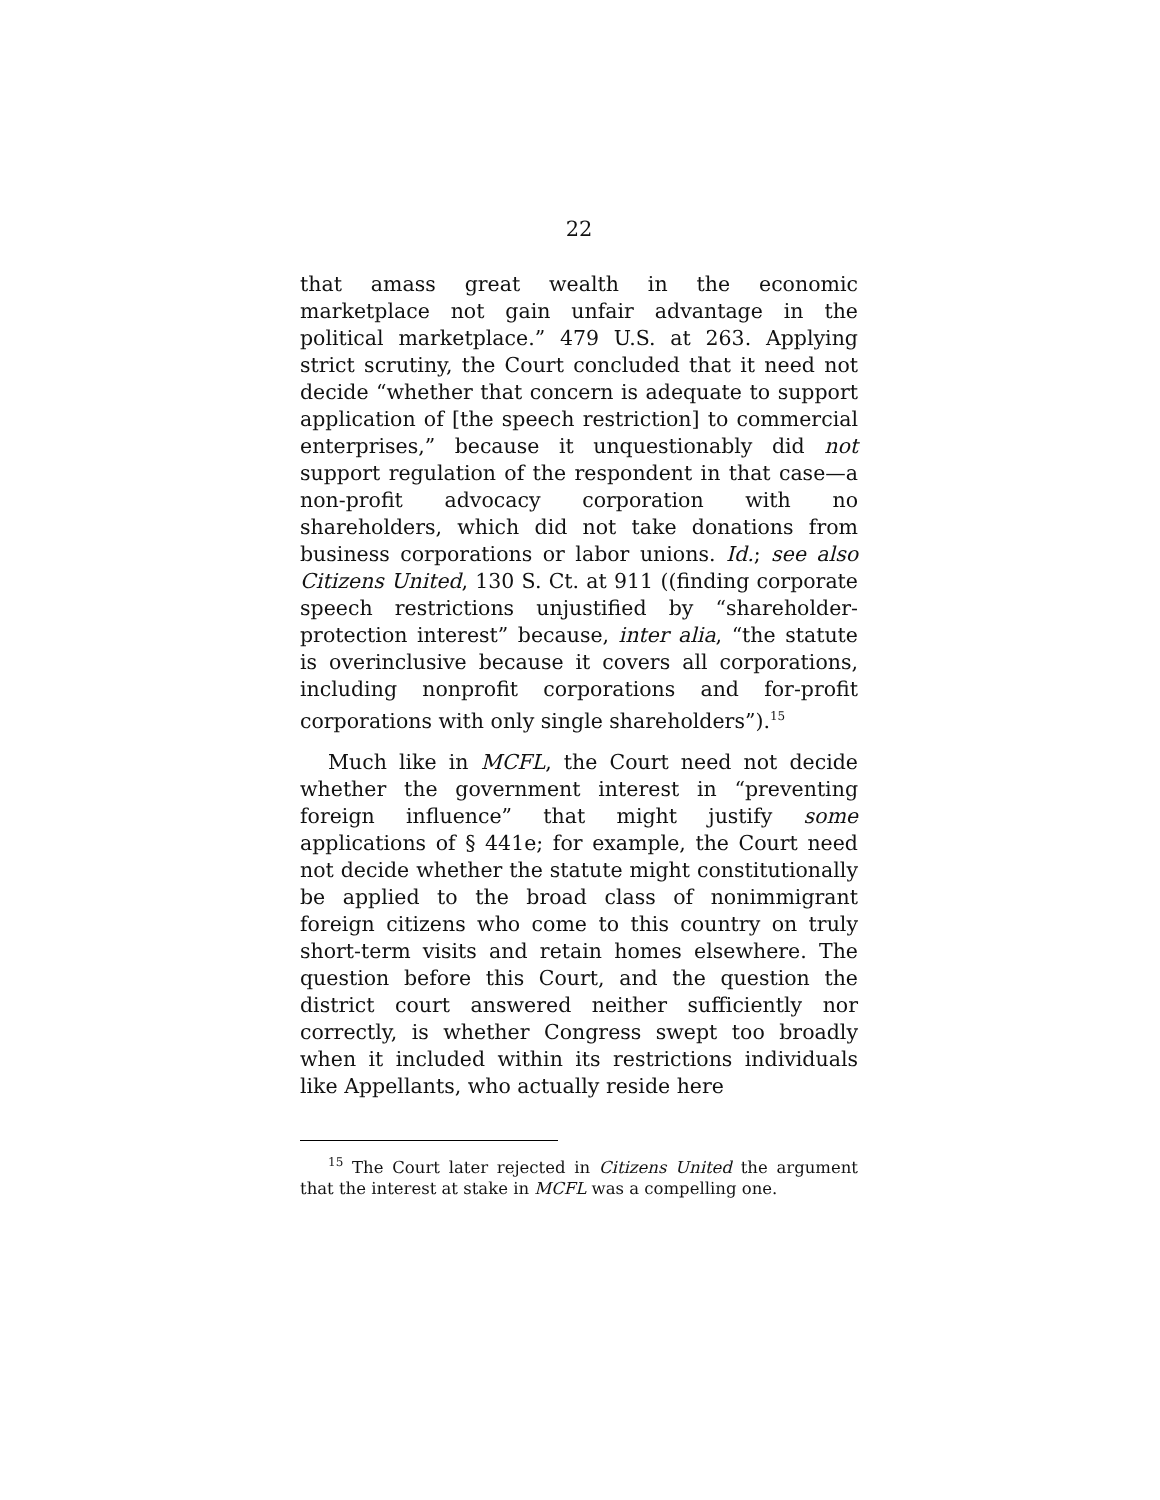22
that amass great wealth in the economic marketplace not gain unfair advantage in the political marketplace.” 479 U.S. at 263. Applying strict scrutiny, the Court concluded that it need not decide “whether that concern is adequate to support application of [the speech restriction] to commercial enterprises,” because it unquestionably did not support regulation of the respondent in that case—a non-profit advocacy corporation with no shareholders, which did not take donations from business corporations or labor unions. Id.; see also Citizens United, 130 S. Ct. at 911 ((finding corporate speech restrictions unjustified by “shareholder-protection interest” because, inter alia, “the statute is overinclusive because it covers all corporations, including nonprofit corporations and for-profit corporations with only single shareholders”).<sup>15</sup>
Much like in MCFL, the Court need not decide whether the government interest in “preventing foreign influence” that might justify some applications of § 441e; for example, the Court need not decide whether the statute might constitutionally be applied to the broad class of nonimmigrant foreign citizens who come to this country on truly short-term visits and retain homes elsewhere. The question before this Court, and the question the district court answered neither sufficiently nor correctly, is whether Congress swept too broadly when it included within its restrictions individuals like Appellants, who actually reside here
<sup>15</sup> The Court later rejected in Citizens United the argument that the interest at stake in MCFL was a compelling one.